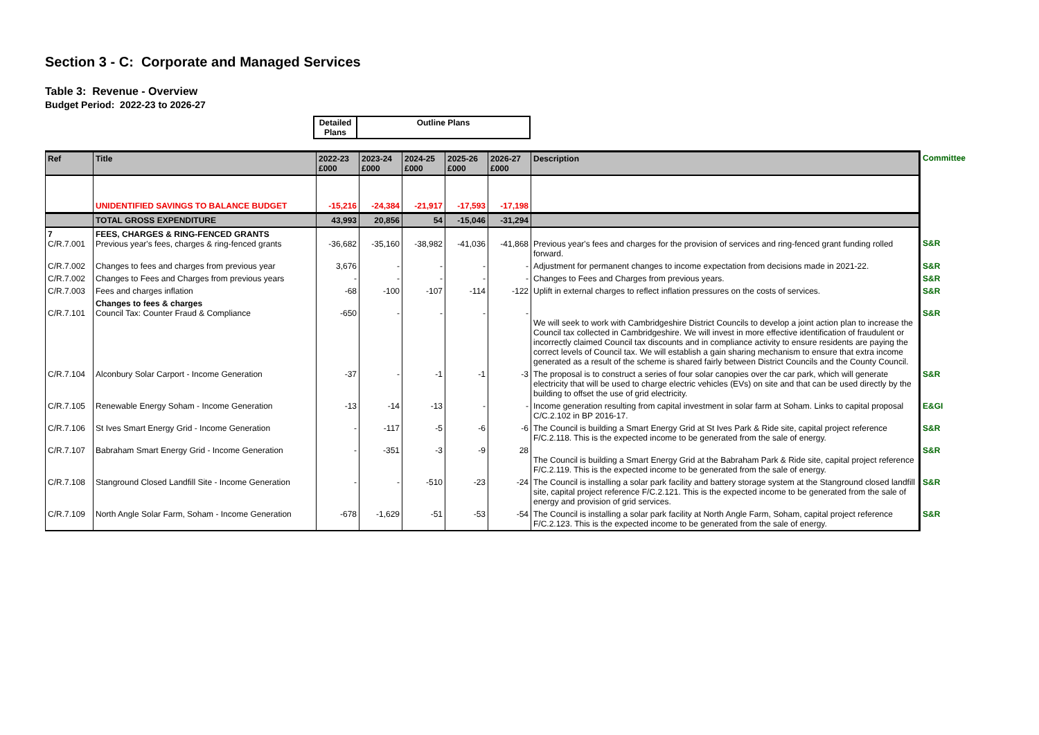Section 3 - C: Corporate and Managed Services
Table 3: Revenue - Overview
Budget Period: 2022-23 to 2026-27
| Detailed Plans | Outline Plans |
| Ref | Title | 2022-23 £000 | 2023-24 £000 | 2024-25 £000 | 2025-26 £000 | 2026-27 £000 | Description | Committee |
| --- | --- | --- | --- | --- | --- | --- | --- | --- |
| | UNIDENTIFIED SAVINGS TO BALANCE BUDGET | -15,216 | -24,384 | -21,917 | -17,593 | -17,198 | | |
| | TOTAL GROSS EXPENDITURE | 43,993 | 20,856 | 54 | -15,046 | -31,294 | | |
| 7 C/R.7.001 | FEES, CHARGES & RING-FENCED GRANTS Previous year's fees, charges & ring-fenced grants | -36,682 | -35,160 | -38,982 | -41,036 | -41,868 | Previous year's fees and charges for the provision of services and ring-fenced grant funding rolled forward. | S&R |
| C/R.7.002 | Changes to fees and charges from previous year | 3,676 | - | - | - | - | Adjustment for permanent changes to income expectation from decisions made in 2021-22. | S&R |
| C/R.7.002 | Changes to Fees and Charges from previous years | - | - | - | - | - | Changes to Fees and Charges from previous years. | S&R |
| C/R.7.003 | Fees and charges inflation | -68 | -100 | -107 | -114 | -122 | Uplift in external charges to reflect inflation pressures on the costs of services. | S&R |
| C/R.7.101 | Changes to fees & charges Council Tax: Counter Fraud & Compliance | -650 | - | - | - | - | We will seek to work with Cambridgeshire District Councils to develop a joint action plan to increase the Council tax collected in Cambridgeshire. We will invest in more effective identification of fraudulent or incorrectly claimed Council tax discounts and in compliance activity to ensure residents are paying the correct levels of Council tax. We will establish a gain sharing mechanism to ensure that extra income generated as a result of the scheme is shared fairly between District Councils and the County Council. | S&R |
| C/R.7.104 | Alconbury Solar Carport - Income Generation | -37 | - | -1 | -1 | -3 | The proposal is to construct a series of four solar canopies over the car park, which will generate electricity that will be used to charge electric vehicles (EVs) on site and that can be used directly by the building to offset the use of grid electricity. | S&R |
| C/R.7.105 | Renewable Energy Soham - Income Generation | -13 | -14 | -13 | - | - | Income generation resulting from capital investment in solar farm at Soham. Links to capital proposal C/C.2.102 in BP 2016-17. | E&GI |
| C/R.7.106 | St Ives Smart Energy Grid - Income Generation | - | -117 | -5 | -6 | -6 | The Council is building a Smart Energy Grid at St Ives Park & Ride site, capital project reference F/C.2.118. This is the expected income to be generated from the sale of energy. | S&R |
| C/R.7.107 | Babraham Smart Energy Grid - Income Generation | - | -351 | -3 | -9 | 28 | The Council is building a Smart Energy Grid at the Babraham Park & Ride site, capital project reference F/C.2.119. This is the expected income to be generated from the sale of energy. | S&R |
| C/R.7.108 | Stanground Closed Landfill Site - Income Generation | - | - | -510 | -23 | -24 | The Council is installing a solar park facility and battery storage system at the Stanground closed landfill site, capital project reference F/C.2.121. This is the expected income to be generated from the sale of energy and provision of grid services. | S&R |
| C/R.7.109 | North Angle Solar Farm, Soham - Income Generation | -678 | -1,629 | -51 | -53 | -54 | The Council is installing a solar park facility at North Angle Farm, Soham, capital project reference F/C.2.123. This is the expected income to be generated from the sale of energy. | S&R |